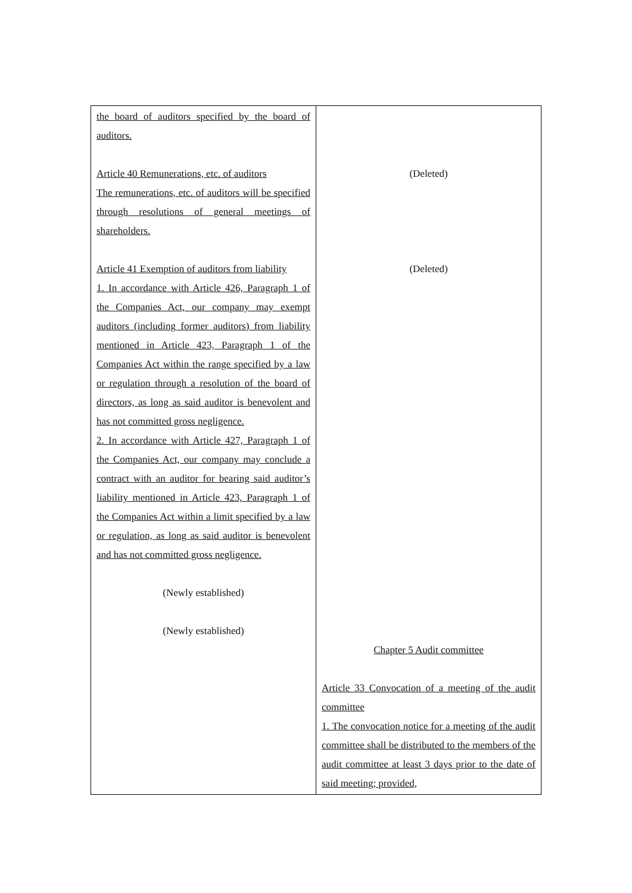| the board of auditors specified by the board of auditors. Article 40 Remunerations, etc. of auditors The remunerations, etc. of auditors will be specified through resolutions of general meetings of shareholders. Article 41 Exemption of auditors from liability 1. In accordance with Article 426, Paragraph 1 of the Companies Act, our company may exempt auditors (including former auditors) from liability mentioned in Article 423, Paragraph 1 of the Companies Act within the range specified by a law or regulation through a resolution of the board of directors, as long as said auditor is benevolent and has not committed gross negligence. 2. In accordance with Article 427, Paragraph 1 of the Companies Act, our company may conclude a contract with an auditor for bearing said auditor’s liability mentioned in Article 423, Paragraph 1 of the Companies Act within a limit specified by a law or regulation, as long as said auditor is benevolent and has not committed gross negligence. (Newly established) (Newly established) | (Deleted) (Deleted) Chapter 5 Audit committee Article 33 Convocation of a meeting of the audit committee 1. The convocation notice for a meeting of the audit committee shall be distributed to the members of the audit committee at least 3 days prior to the date of said meeting; provided, |